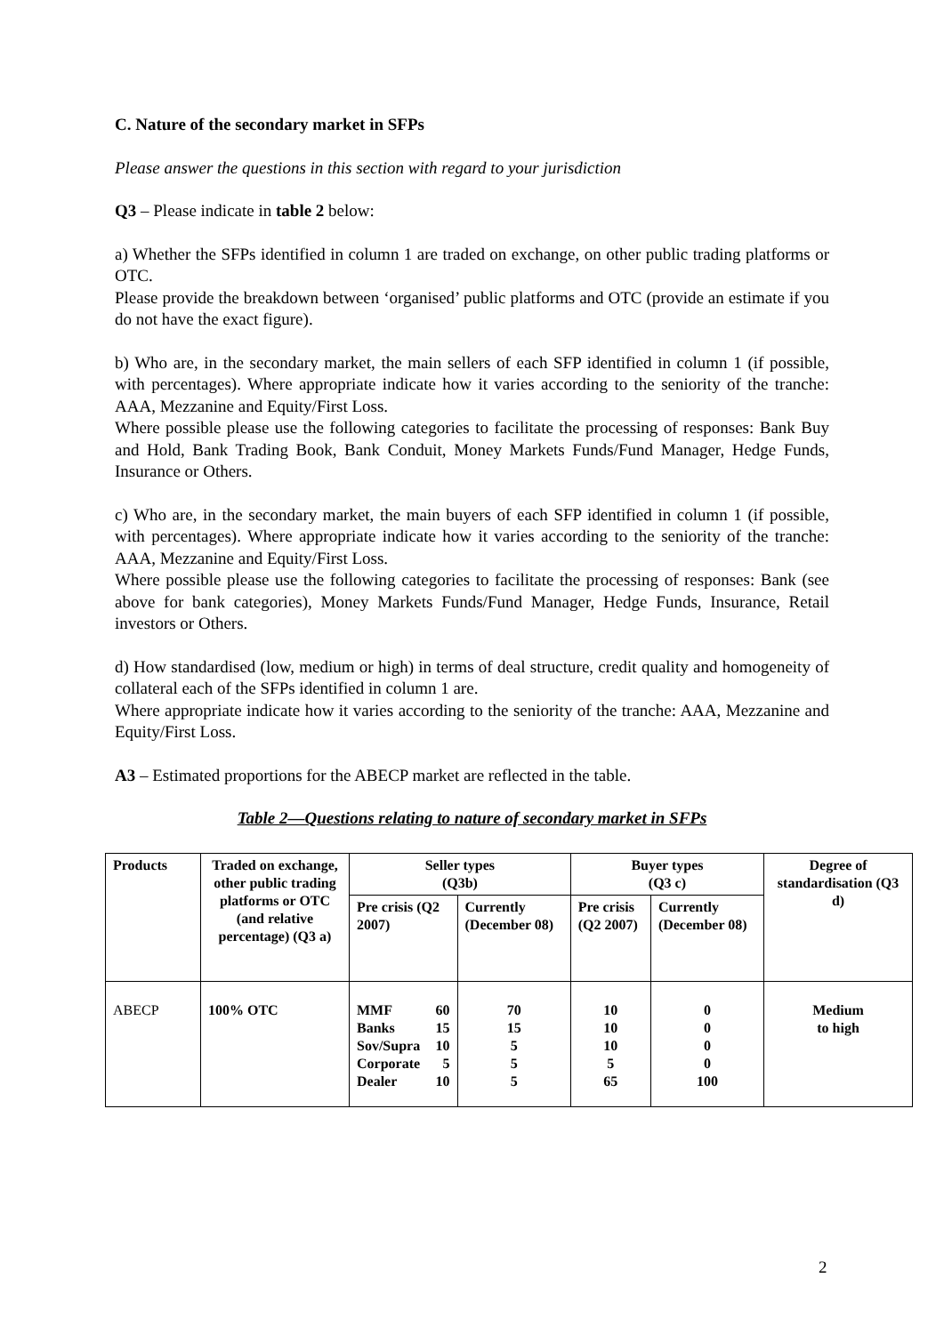C. Nature of the secondary market in SFPs
Please answer the questions in this section with regard to your jurisdiction
Q3 – Please indicate in table 2 below:
a) Whether the SFPs identified in column 1 are traded on exchange, on other public trading platforms or OTC.
Please provide the breakdown between ‘organised’ public platforms and OTC (provide an estimate if you do not have the exact figure).
b) Who are, in the secondary market, the main sellers of each SFP identified in column 1 (if possible, with percentages). Where appropriate indicate how it varies according to the seniority of the tranche: AAA, Mezzanine and Equity/First Loss.
Where possible please use the following categories to facilitate the processing of responses: Bank Buy and Hold, Bank Trading Book, Bank Conduit, Money Markets Funds/Fund Manager, Hedge Funds, Insurance or Others.
c) Who are, in the secondary market, the main buyers of each SFP identified in column 1 (if possible, with percentages). Where appropriate indicate how it varies according to the seniority of the tranche: AAA, Mezzanine and Equity/First Loss.
Where possible please use the following categories to facilitate the processing of responses: Bank (see above for bank categories), Money Markets Funds/Fund Manager, Hedge Funds, Insurance, Retail investors or Others.
d) How standardised (low, medium or high) in terms of deal structure, credit quality and homogeneity of collateral each of the SFPs identified in column 1 are.
Where appropriate indicate how it varies according to the seniority of the tranche: AAA, Mezzanine and Equity/First Loss.
A3 – Estimated proportions for the ABECP market are reflected in the table.
Table 2—Questions relating to nature of secondary market in SFPs
| Products | Traded on exchange, other public trading platforms or OTC (and relative percentage) (Q3 a) | Seller types (Q3b) | | Buyer types (Q3 c) | | Degree of standardisation (Q3 d) |
| | | Pre crisis (Q2 2007) | Currently (December 08) | Pre crisis (Q2 2007) | Currently (December 08) | |
| ABECP | 100% OTC | / MMF / 60 / / Banks / 15 / / Sov/Supra / 10 / / Corporate / 5 / / Dealer / 10 / | 70 15 5 5 5 | 10 10 10 5 65 | 0 0 0 0 100 | Medium to high |
2